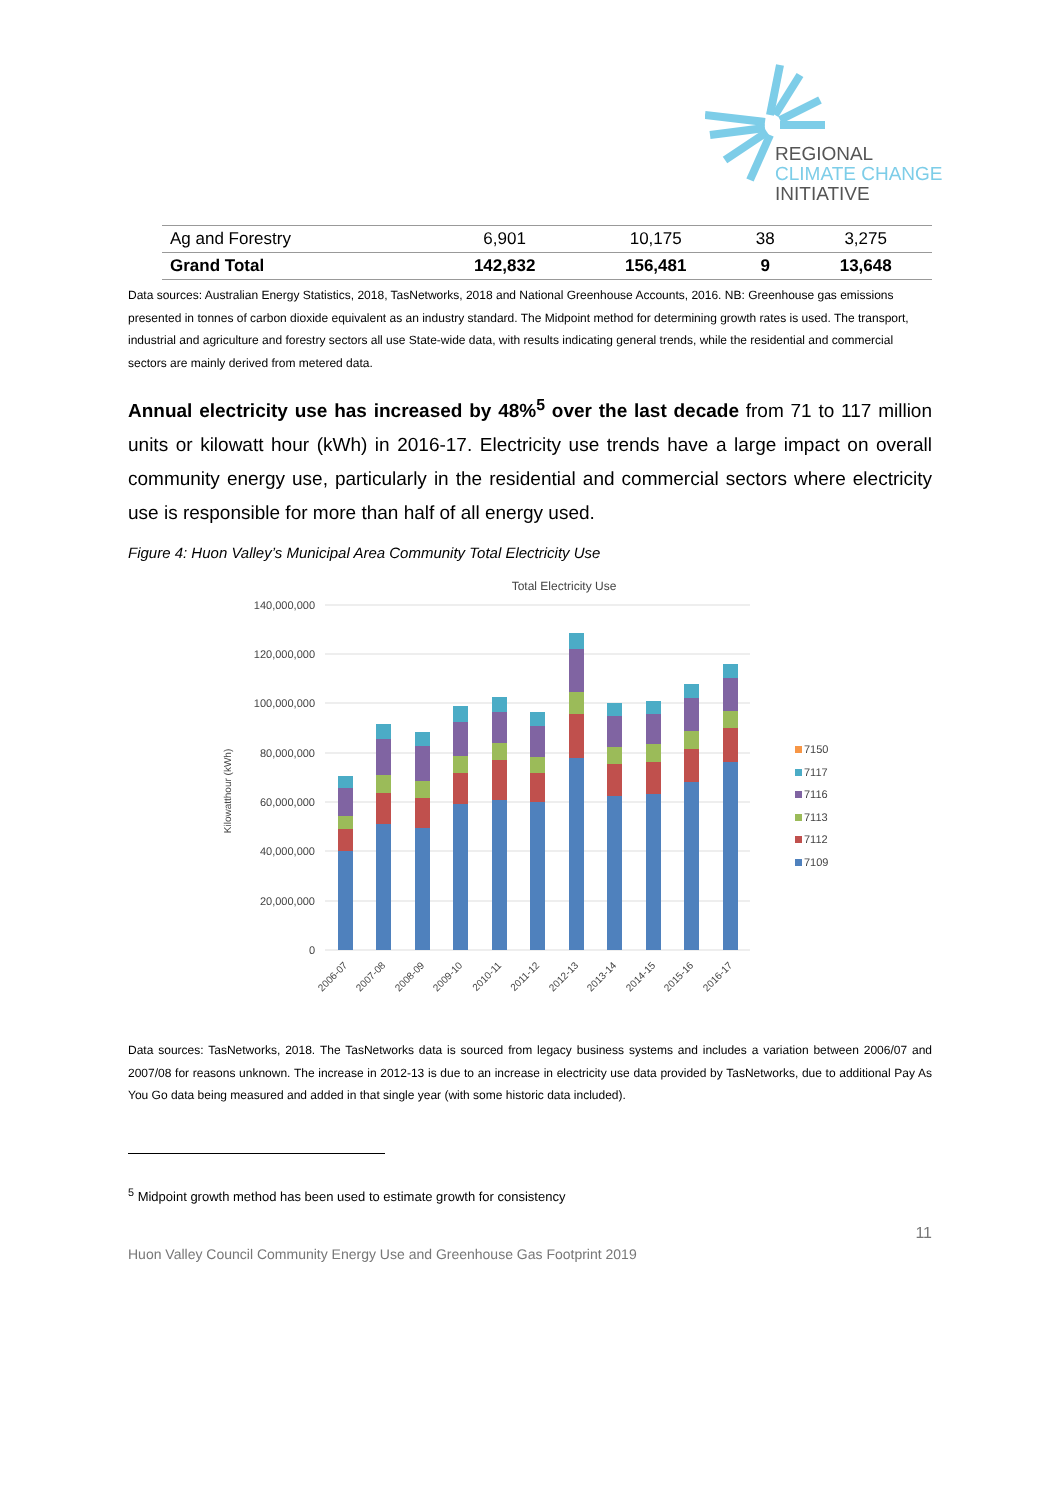REGIONAL
CLIMATE CHANGE
INITIATIVE
| Ag and Forestry | 6,901 | 10,175 | 38 | 3,275 |
| Grand Total | 142,832 | 156,481 | 9 | 13,648 |
Data sources: Australian Energy Statistics, 2018, TasNetworks, 2018 and National Greenhouse Accounts, 2016. NB: Greenhouse gas emissions presented in tonnes of carbon dioxide equivalent as an industry standard. The Midpoint method for determining growth rates is used. The transport, industrial and agriculture and forestry sectors all use State-wide data, with results indicating general trends, while the residential and commercial sectors are mainly derived from metered data.
Annual electricity use has increased by 48%<sup>5</sup> over the last decade from 71 to 117 million units or kilowatt hour (kWh) in 2016-17. Electricity use trends have a large impact on overall community energy use, particularly in the residential and commercial sectors where electricity use is responsible for more than half of all energy used.
Figure 4: Huon Valley’s Municipal Area Community Total Electricity Use
Total Electricity Use
140,000,000
120,000,000
100,000,000
80,000,000
60,000,000
40,000,000
20,000,000
0
Kilowatthour (kWh)
2006-07
2007-08
2008-09
2009-10
2010-11
2011-12
2012-13
2013-14
2014-15
2015-16
2016-17
7150
7117
7116
7113
7112
7109
Data sources: TasNetworks, 2018. The TasNetworks data is sourced from legacy business systems and includes a variation between 2006/07 and 2007/08 for reasons unknown. The increase in 2012-13 is due to an increase in electricity use data provided by TasNetworks, due to additional Pay As You Go data being measured and added in that single year (with some historic data included).
<sup>5</sup> Midpoint growth method has been used to estimate growth for consistency
11
Huon Valley Council Community Energy Use and Greenhouse Gas Footprint 2019